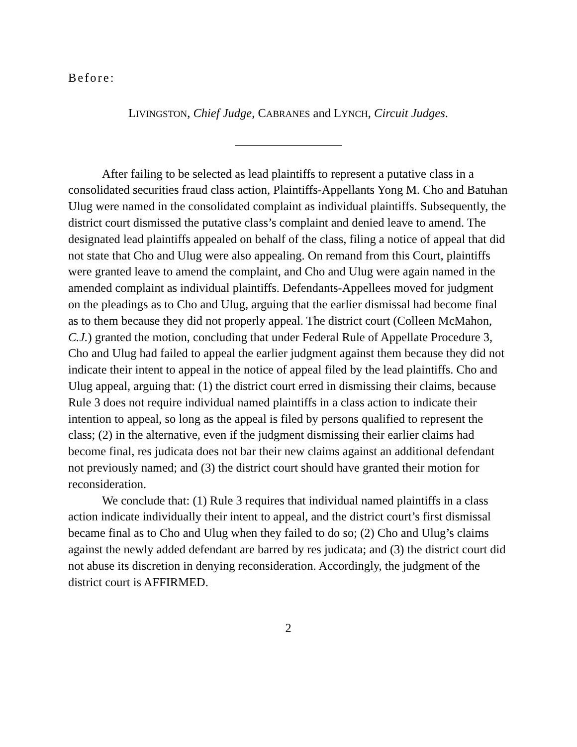Before:
LIVINGSTON, Chief Judge, CABRANES and LYNCH, Circuit Judges.
After failing to be selected as lead plaintiffs to represent a putative class in a consolidated securities fraud class action, Plaintiffs-Appellants Yong M. Cho and Batuhan Ulug were named in the consolidated complaint as individual plaintiffs. Subsequently, the district court dismissed the putative class’s complaint and denied leave to amend. The designated lead plaintiffs appealed on behalf of the class, filing a notice of appeal that did not state that Cho and Ulug were also appealing. On remand from this Court, plaintiffs were granted leave to amend the complaint, and Cho and Ulug were again named in the amended complaint as individual plaintiffs. Defendants-Appellees moved for judgment on the pleadings as to Cho and Ulug, arguing that the earlier dismissal had become final as to them because they did not properly appeal. The district court (Colleen McMahon, C.J.) granted the motion, concluding that under Federal Rule of Appellate Procedure 3, Cho and Ulug had failed to appeal the earlier judgment against them because they did not indicate their intent to appeal in the notice of appeal filed by the lead plaintiffs. Cho and Ulug appeal, arguing that: (1) the district court erred in dismissing their claims, because Rule 3 does not require individual named plaintiffs in a class action to indicate their intention to appeal, so long as the appeal is filed by persons qualified to represent the class; (2) in the alternative, even if the judgment dismissing their earlier claims had become final, res judicata does not bar their new claims against an additional defendant not previously named; and (3) the district court should have granted their motion for reconsideration.
We conclude that: (1) Rule 3 requires that individual named plaintiffs in a class action indicate individually their intent to appeal, and the district court’s first dismissal became final as to Cho and Ulug when they failed to do so; (2) Cho and Ulug’s claims against the newly added defendant are barred by res judicata; and (3) the district court did not abuse its discretion in denying reconsideration. Accordingly, the judgment of the district court is AFFIRMED.
2